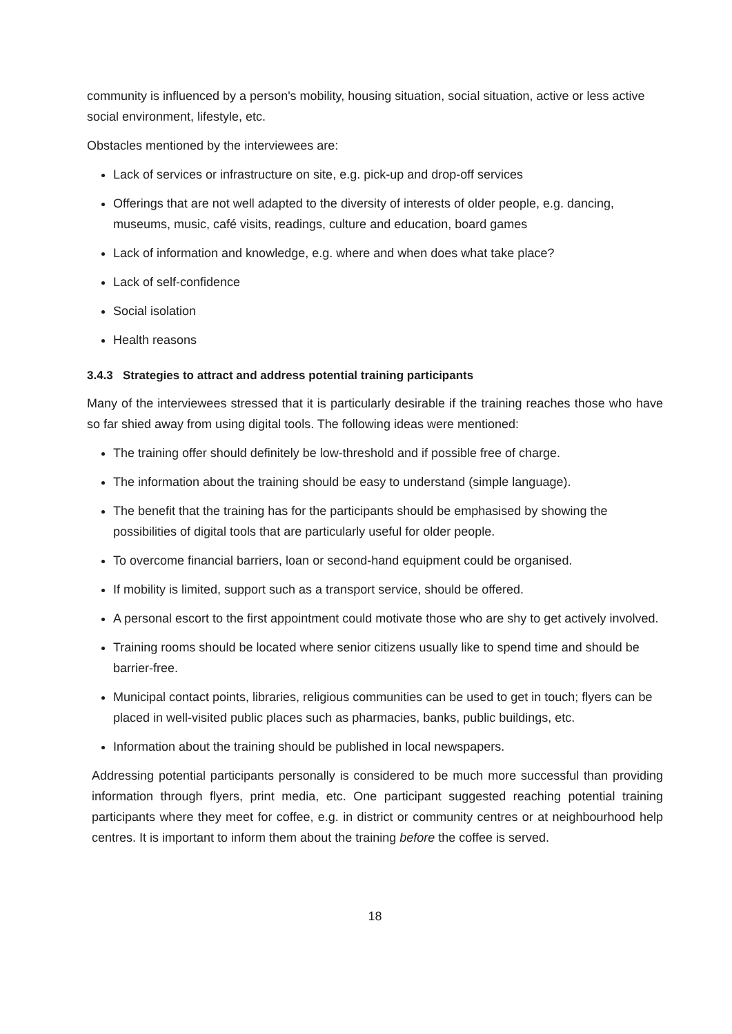community is influenced by a person's mobility, housing situation, social situation, active or less active social environment, lifestyle, etc.
Obstacles mentioned by the interviewees are:
Lack of services or infrastructure on site, e.g. pick-up and drop-off services
Offerings that are not well adapted to the diversity of interests of older people, e.g. dancing, museums, music, café visits, readings, culture and education, board games
Lack of information and knowledge, e.g. where and when does what take place?
Lack of self-confidence
Social isolation
Health reasons
3.4.3 Strategies to attract and address potential training participants
Many of the interviewees stressed that it is particularly desirable if the training reaches those who have so far shied away from using digital tools. The following ideas were mentioned:
The training offer should definitely be low-threshold and if possible free of charge.
The information about the training should be easy to understand (simple language).
The benefit that the training has for the participants should be emphasised by showing the possibilities of digital tools that are particularly useful for older people.
To overcome financial barriers, loan or second-hand equipment could be organised.
If mobility is limited, support such as a transport service, should be offered.
A personal escort to the first appointment could motivate those who are shy to get actively involved.
Training rooms should be located where senior citizens usually like to spend time and should be barrier-free.
Municipal contact points, libraries, religious communities can be used to get in touch; flyers can be placed in well-visited public places such as pharmacies, banks, public buildings, etc.
Information about the training should be published in local newspapers.
Addressing potential participants personally is considered to be much more successful than providing information through flyers, print media, etc. One participant suggested reaching potential training participants where they meet for coffee, e.g. in district or community centres or at neighbourhood help centres. It is important to inform them about the training before the coffee is served.
18